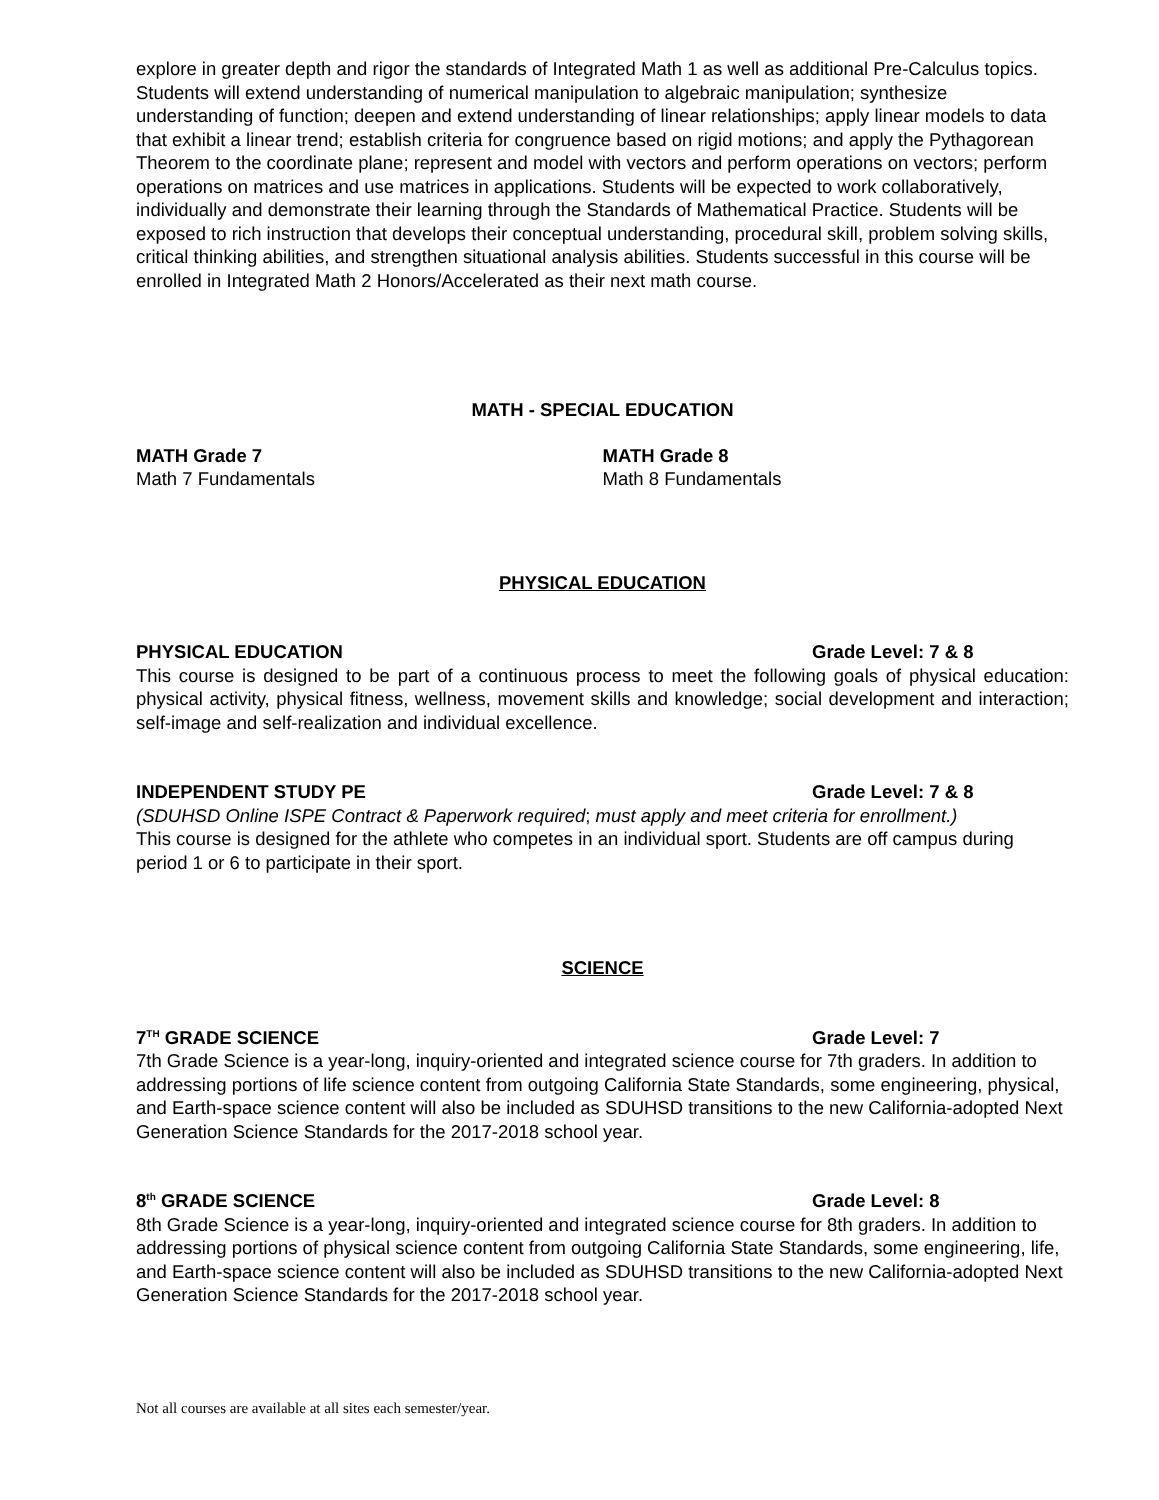explore in greater depth and rigor the standards of Integrated Math 1 as well as additional Pre-Calculus topics. Students will extend understanding of numerical manipulation to algebraic manipulation; synthesize understanding of function; deepen and extend understanding of linear relationships; apply linear models to data that exhibit a linear trend; establish criteria for congruence based on rigid motions; and apply the Pythagorean Theorem to the coordinate plane; represent and model with vectors and perform operations on vectors; perform operations on matrices and use matrices in applications. Students will be expected to work collaboratively, individually and demonstrate their learning through the Standards of Mathematical Practice. Students will be exposed to rich instruction that develops their conceptual understanding, procedural skill, problem solving skills, critical thinking abilities, and strengthen situational analysis abilities. Students successful in this course will be enrolled in Integrated Math 2 Honors/Accelerated as their next math course.
MATH - SPECIAL EDUCATION
MATH Grade 7
Math 7 Fundamentals
MATH Grade 8
Math 8 Fundamentals
PHYSICAL EDUCATION
PHYSICAL EDUCATION Grade Level: 7 & 8
This course is designed to be part of a continuous process to meet the following goals of physical education: physical activity, physical fitness, wellness, movement skills and knowledge; social development and interaction; self-image and self-realization and individual excellence.
INDEPENDENT STUDY PE Grade Level: 7 & 8
(SDUHSD Online ISPE Contract & Paperwork required; must apply and meet criteria for enrollment.)
This course is designed for the athlete who competes in an individual sport. Students are off campus during period 1 or 6 to participate in their sport.
SCIENCE
7<sup>TH</sup> GRADE SCIENCE Grade Level: 7
7th Grade Science is a year-long, inquiry-oriented and integrated science course for 7th graders. In addition to addressing portions of life science content from outgoing California State Standards, some engineering, physical, and Earth-space science content will also be included as SDUHSD transitions to the new California-adopted Next Generation Science Standards for the 2017-2018 school year.
8<sup>th</sup> GRADE SCIENCE Grade Level: 8
8th Grade Science is a year-long, inquiry-oriented and integrated science course for 8th graders. In addition to addressing portions of physical science content from outgoing California State Standards, some engineering, life, and Earth-space science content will also be included as SDUHSD transitions to the new California-adopted Next Generation Science Standards for the 2017-2018 school year.
Not all courses are available at all sites each semester/year.